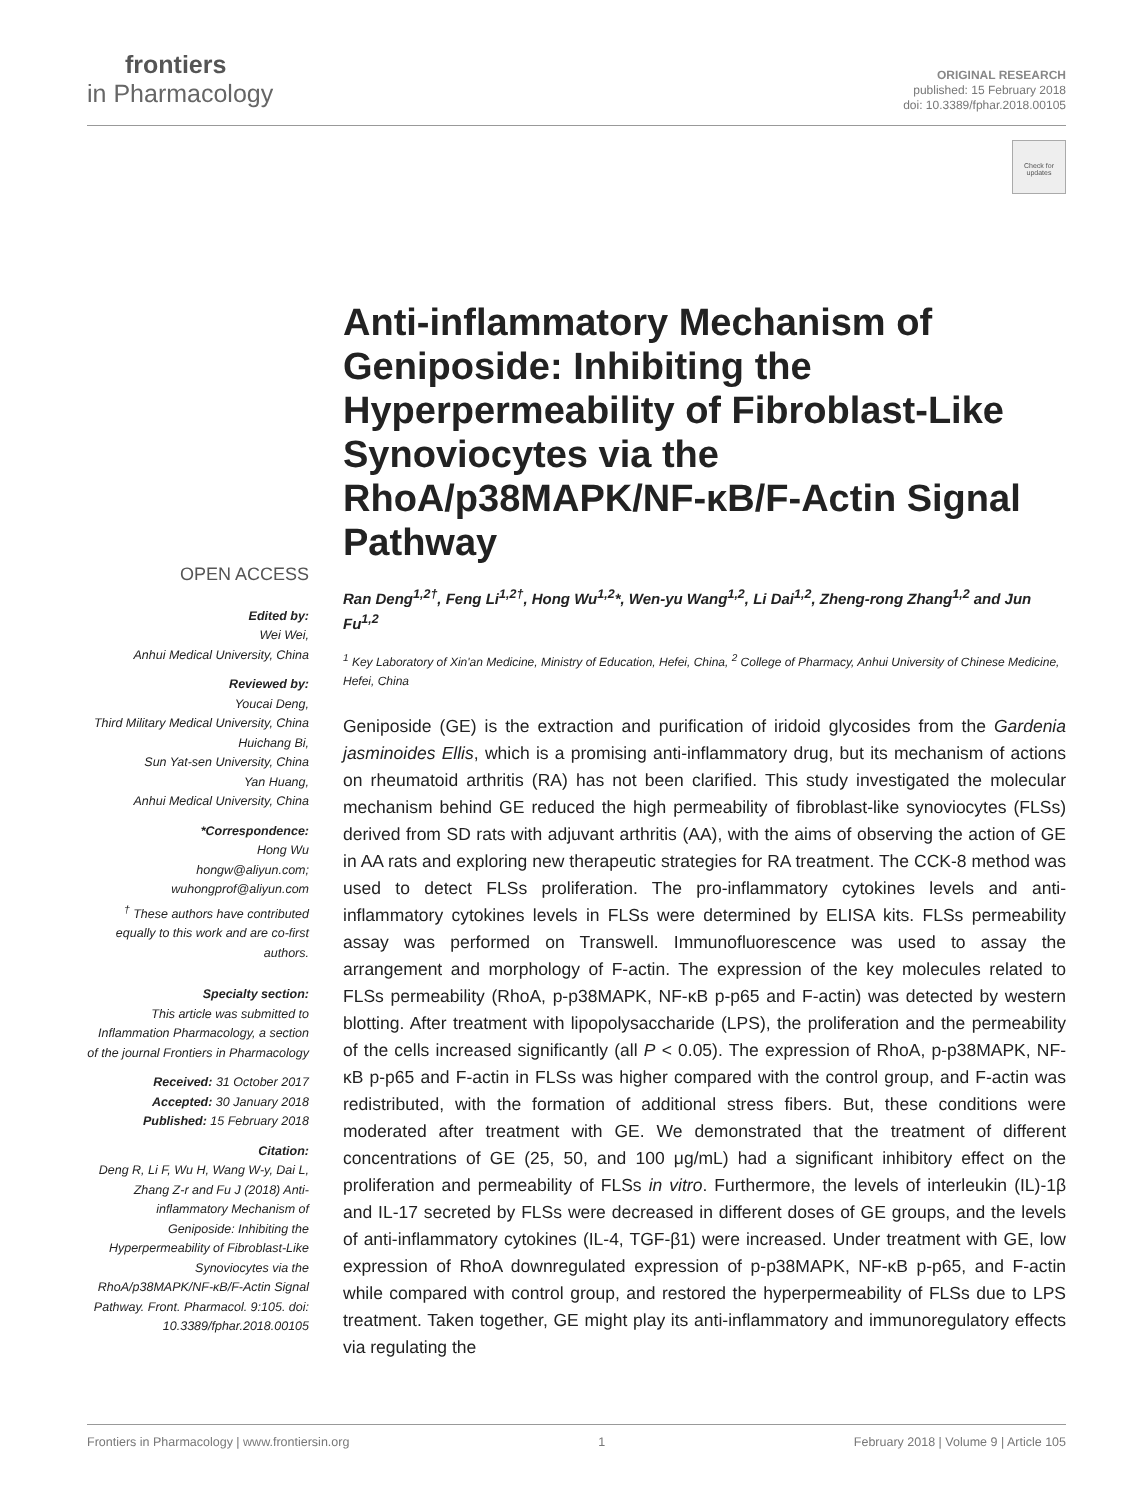frontiers
in Pharmacology
ORIGINAL RESEARCH
published: 15 February 2018
doi: 10.3389/fphar.2018.00105
Check for updates
OPEN ACCESS
Edited by:
Wei Wei,
Anhui Medical University, China
Reviewed by:
Youcai Deng,
Third Military Medical University, China
Huichang Bi,
Sun Yat-sen University, China
Yan Huang,
Anhui Medical University, China
*Correspondence:
Hong Wu
hongw@aliyun.com;
wuhongprof@aliyun.com
<sup>†</sup> These authors have contributed equally to this work and are co-first authors.
Specialty section:
This article was submitted to Inflammation Pharmacology, a section of the journal Frontiers in Pharmacology
Received: 31 October 2017
Accepted: 30 January 2018
Published: 15 February 2018
Citation:
Deng R, Li F, Wu H, Wang W-y, Dai L, Zhang Z-r and Fu J (2018) Anti-inflammatory Mechanism of Geniposide: Inhibiting the Hyperpermeability of Fibroblast-Like Synoviocytes via the RhoA/p38MAPK/NF-κB/F-Actin Signal Pathway. Front. Pharmacol. 9:105. doi: 10.3389/fphar.2018.00105
Anti-inflammatory Mechanism of Geniposide: Inhibiting the Hyperpermeability of Fibroblast-Like Synoviocytes via the RhoA/p38MAPK/NF-κB/F-Actin Signal Pathway
Ran Deng<sup>1,2†</sup>, Feng Li<sup>1,2†</sup>, Hong Wu<sup>1,2</sup>*, Wen-yu Wang<sup>1,2</sup>, Li Dai<sup>1,2</sup>, Zheng-rong Zhang<sup>1,2</sup> and Jun Fu<sup>1,2</sup>
<sup>1</sup> Key Laboratory of Xin'an Medicine, Ministry of Education, Hefei, China, <sup>2</sup> College of Pharmacy, Anhui University of Chinese Medicine, Hefei, China
Geniposide (GE) is the extraction and purification of iridoid glycosides from the Gardenia jasminoides Ellis, which is a promising anti-inflammatory drug, but its mechanism of actions on rheumatoid arthritis (RA) has not been clarified. This study investigated the molecular mechanism behind GE reduced the high permeability of fibroblast-like synoviocytes (FLSs) derived from SD rats with adjuvant arthritis (AA), with the aims of observing the action of GE in AA rats and exploring new therapeutic strategies for RA treatment. The CCK-8 method was used to detect FLSs proliferation. The pro-inflammatory cytokines levels and anti-inflammatory cytokines levels in FLSs were determined by ELISA kits. FLSs permeability assay was performed on Transwell. Immunofluorescence was used to assay the arrangement and morphology of F-actin. The expression of the key molecules related to FLSs permeability (RhoA, p-p38MAPK, NF-κB p-p65 and F-actin) was detected by western blotting. After treatment with lipopolysaccharide (LPS), the proliferation and the permeability of the cells increased significantly (all P < 0.05). The expression of RhoA, p-p38MAPK, NF-κB p-p65 and F-actin in FLSs was higher compared with the control group, and F-actin was redistributed, with the formation of additional stress fibers. But, these conditions were moderated after treatment with GE. We demonstrated that the treatment of different concentrations of GE (25, 50, and 100 μg/mL) had a significant inhibitory effect on the proliferation and permeability of FLSs in vitro. Furthermore, the levels of interleukin (IL)-1β and IL-17 secreted by FLSs were decreased in different doses of GE groups, and the levels of anti-inflammatory cytokines (IL-4, TGF-β1) were increased. Under treatment with GE, low expression of RhoA downregulated expression of p-p38MAPK, NF-κB p-p65, and F-actin while compared with control group, and restored the hyperpermeability of FLSs due to LPS treatment. Taken together, GE might play its anti-inflammatory and immunoregulatory effects via regulating the
Frontiers in Pharmacology | www.frontiersin.org 1 February 2018 | Volume 9 | Article 105